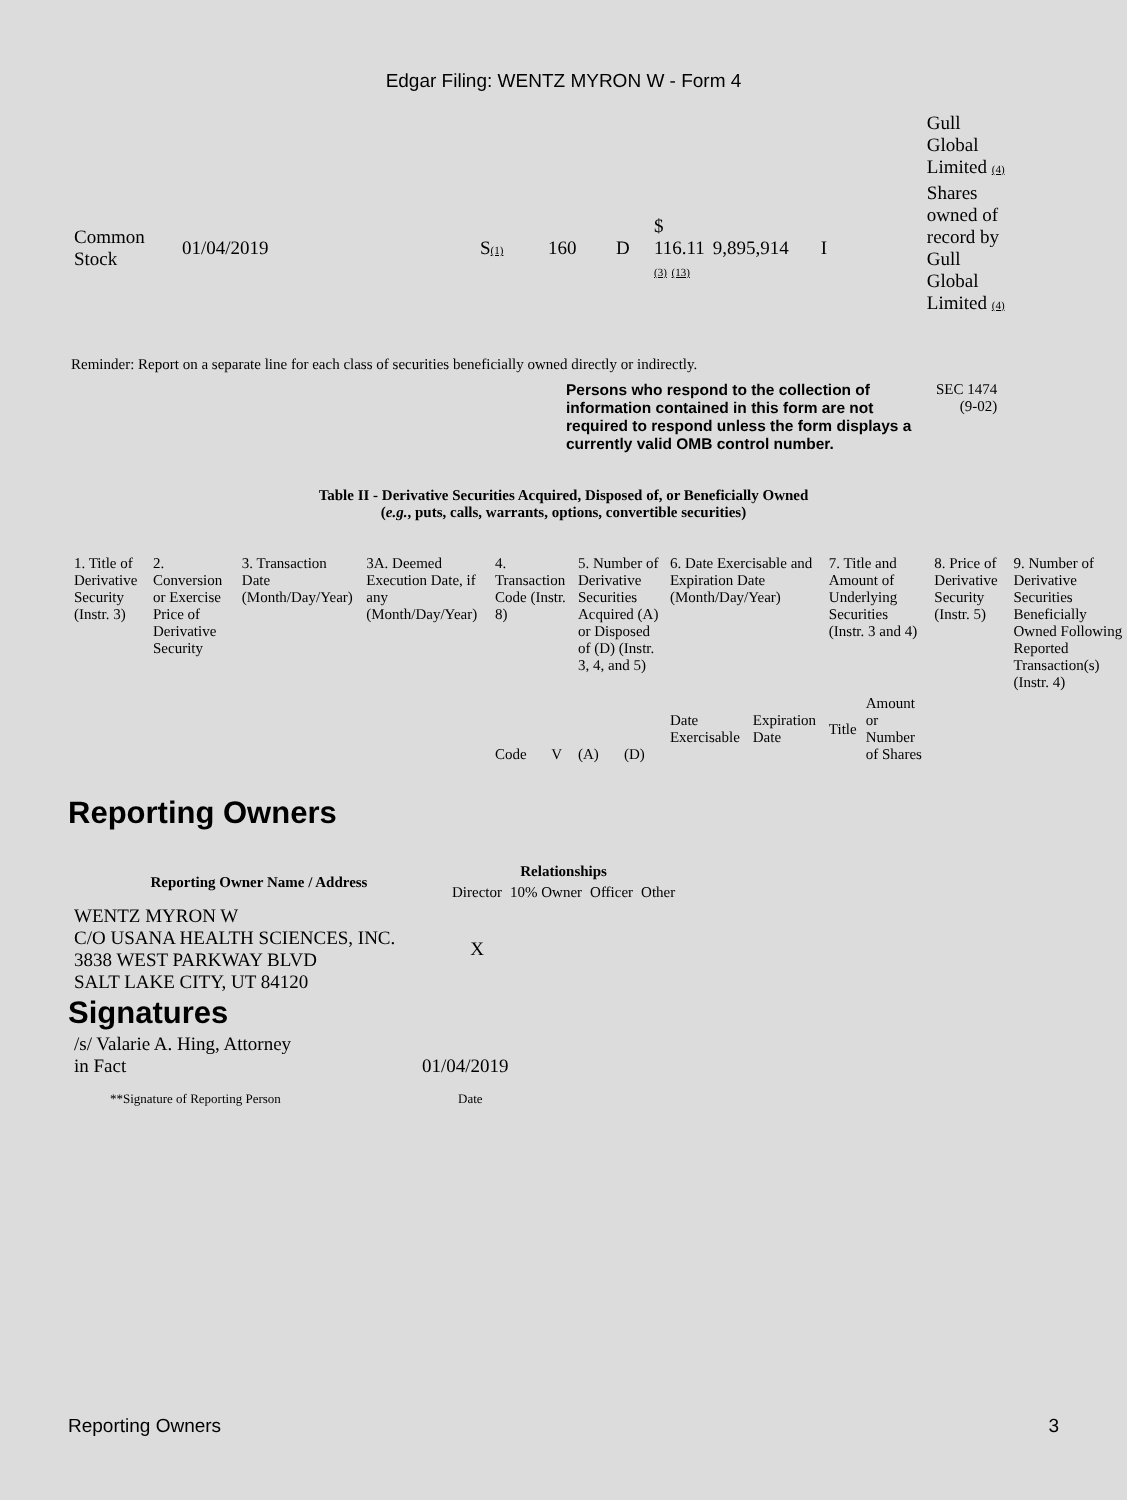Edgar Filing: WENTZ MYRON W - Form 4
| | | | | | | | | | Gull Global Limited (4) |
| Common Stock | 01/04/2019 | S (1) | 160 | D | $ 116.11 (3) (13) | 9,895,914 | I | | Shares owned of record by Gull Global Limited (4) |
Reminder: Report on a separate line for each class of securities beneficially owned directly or indirectly.
Persons who respond to the collection of information contained in this form are not required to respond unless the form displays a currently valid OMB control number.
SEC 1474
(9-02)
Table II - Derivative Securities Acquired, Disposed of, or Beneficially Owned
(e.g., puts, calls, warrants, options, convertible securities)
| 1. Title of Derivative Security (Instr. 3) | 2. Conversion or Exercise Price of Derivative Security | 3. Transaction Date (Month/Day/Year) | 3A. Deemed Execution Date, if any (Month/Day/Year) | 4. Transaction Code (Instr. 8) | | 5. Number of Derivative Securities Acquired (A) or Disposed of (D) (Instr. 3, 4, and 5) | | 6. Date Exercisable and Expiration Date (Month/Day/Year) | | 7. Title and Amount of Underlying Securities (Instr. 3 and 4) | | 8. Price of Derivative Security (Instr. 5) | 9. Number of Derivative Securities Beneficially Owned Following Reported Transaction(s) (Instr. 4) |
| --- | --- | --- | --- | --- | --- | --- | --- | --- | --- | --- | --- | --- | --- |
| | | | | Code | V | (A) | (D) | Date Exercisable | Expiration Date | Title | Amount or Number of Shares | | |
Reporting Owners
| Reporting Owner Name / Address | Relationships | | | |
| --- | --- | --- | --- | --- |
| | Director | 10% Owner | Officer | Other |
| WENTZ MYRON W C/O USANA HEALTH SCIENCES, INC. 3838 WEST PARKWAY BLVD SALT LAKE CITY, UT 84120 | X | | | |
Signatures
| /s/ Valarie A. Hing, Attorney in Fact | 01/04/2019 |
| **Signature of Reporting Person | Date |
Reporting Owners 3